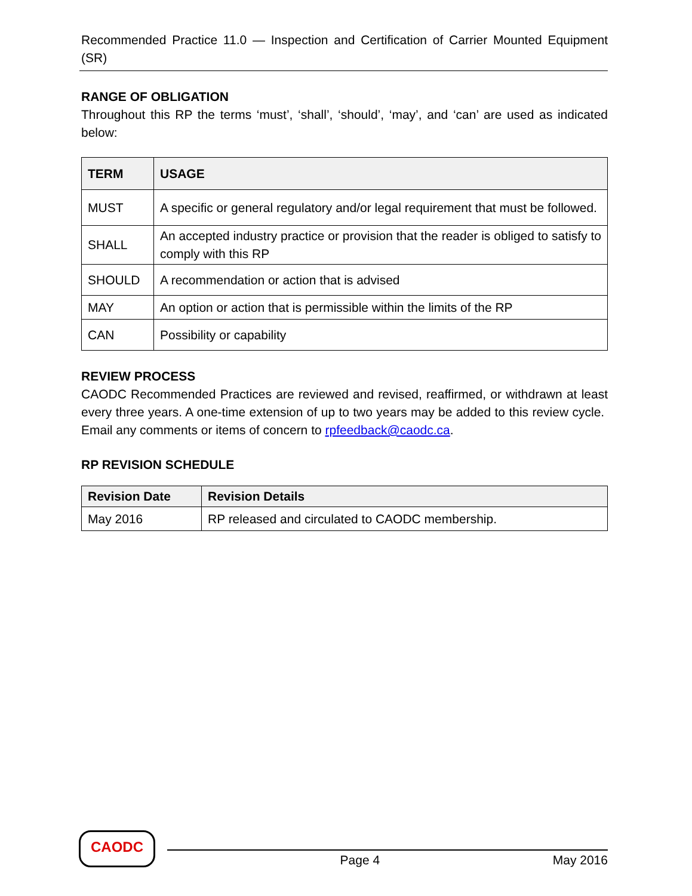Recommended Practice 11.0 — Inspection and Certification of Carrier Mounted Equipment (SR)
RANGE OF OBLIGATION
Throughout this RP the terms ‘must’, ‘shall’, ‘should’, ‘may’, and ‘can’ are used as indicated below:
| TERM | USAGE |
| --- | --- |
| MUST | A specific or general regulatory and/or legal requirement that must be followed. |
| SHALL | An accepted industry practice or provision that the reader is obliged to satisfy to comply with this RP |
| SHOULD | A recommendation or action that is advised |
| MAY | An option or action that is permissible within the limits of the RP |
| CAN | Possibility or capability |
REVIEW PROCESS
CAODC Recommended Practices are reviewed and revised, reaffirmed, or withdrawn at least every three years. A one-time extension of up to two years may be added to this review cycle. Email any comments or items of concern to rpfeedback@caodc.ca.
RP REVISION SCHEDULE
| Revision Date | Revision Details |
| --- | --- |
| May 2016 | RP released and circulated to CAODC membership. |
CAODC
Page 4 May 2016